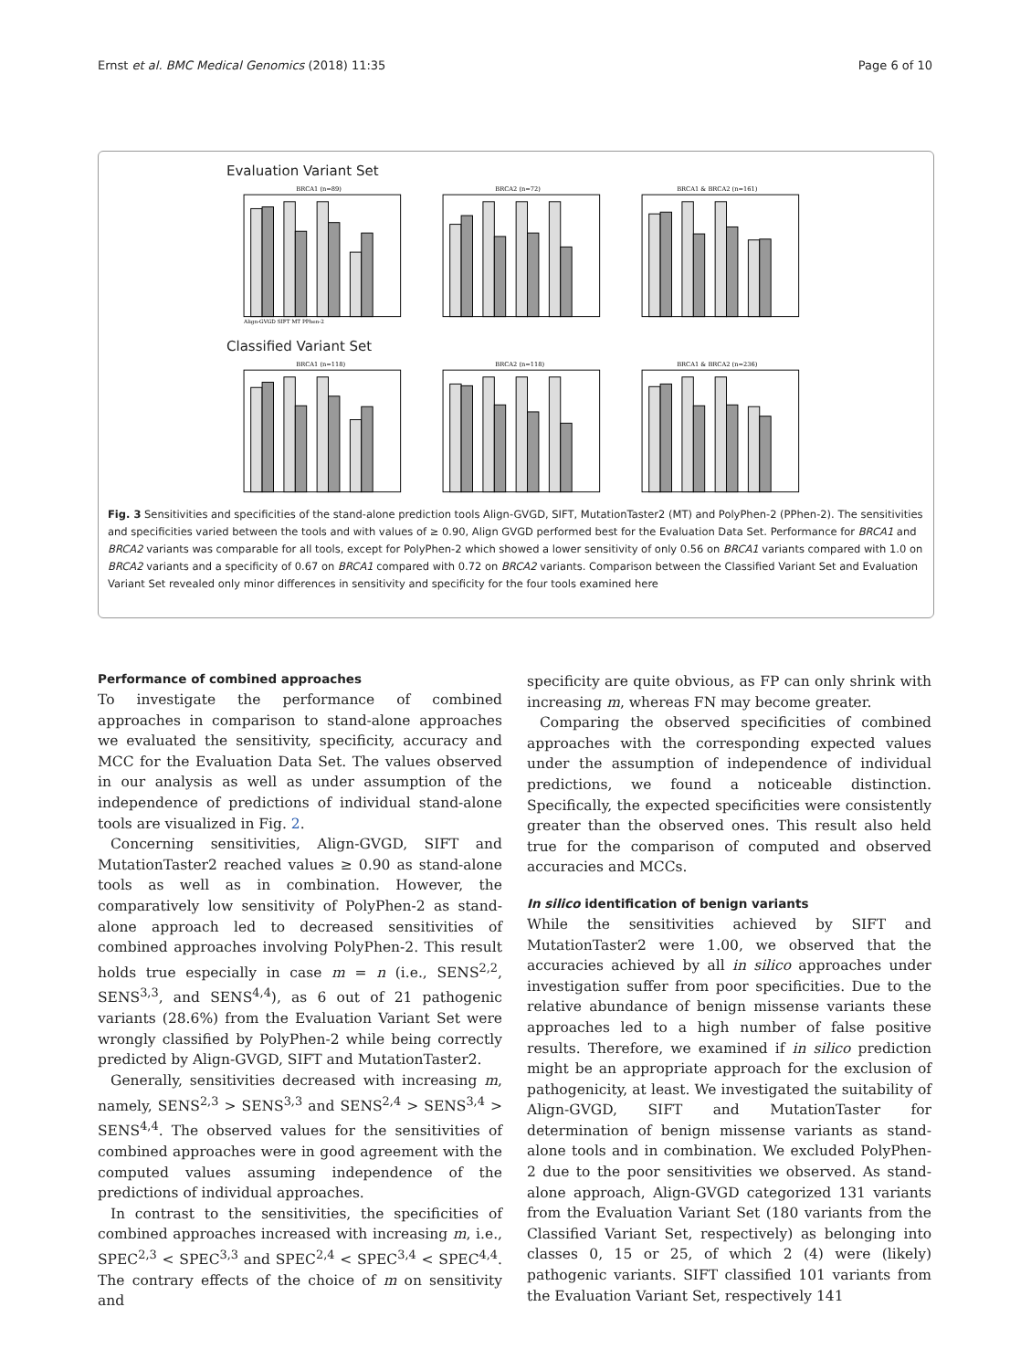Ernst et al. BMC Medical Genomics (2018) 11:35 Page 6 of 10
Evaluation Variant Set
BRCA1 (n=89)
Align-GVGD SIFT MT PPhen-2
BRCA2 (n=72)
BRCA1 & BRCA2 (n=161)
Classified Variant Set
BRCA1 (n=118)
BRCA2 (n=118)
BRCA1 & BRCA2 (n=236)
Fig. 3 Sensitivities and specificities of the stand-alone prediction tools Align-GVGD, SIFT, MutationTaster2 (MT) and PolyPhen-2 (PPhen-2). The sensitivities and specificities varied between the tools and with values of ≥ 0.90, Align GVGD performed best for the Evaluation Data Set. Performance for BRCA1 and BRCA2 variants was comparable for all tools, except for PolyPhen-2 which showed a lower sensitivity of only 0.56 on BRCA1 variants compared with 1.0 on BRCA2 variants and a specificity of 0.67 on BRCA1 compared with 0.72 on BRCA2 variants. Comparison between the Classified Variant Set and Evaluation Variant Set revealed only minor differences in sensitivity and specificity for the four tools examined here
Performance of combined approaches
To investigate the performance of combined approaches in comparison to stand-alone approaches we evaluated the sensitivity, specificity, accuracy and MCC for the Evaluation Data Set. The values observed in our analysis as well as under assumption of the independence of predictions of individual stand-alone tools are visualized in Fig. 2.
Concerning sensitivities, Align-GVGD, SIFT and MutationTaster2 reached values ≥ 0.90 as stand-alone tools as well as in combination. However, the comparatively low sensitivity of PolyPhen-2 as stand-alone approach led to decreased sensitivities of combined approaches involving PolyPhen-2. This result holds true especially in case m = n (i.e., SENS<sup>2,2</sup>, SENS<sup>3,3</sup>, and SENS<sup>4,4</sup>), as 6 out of 21 pathogenic variants (28.6%) from the Evaluation Variant Set were wrongly classified by PolyPhen-2 while being correctly predicted by Align-GVGD, SIFT and MutationTaster2.
Generally, sensitivities decreased with increasing m, namely, SENS<sup>2,3</sup> > SENS<sup>3,3</sup> and SENS<sup>2,4</sup> > SENS<sup>3,4</sup> > SENS<sup>4,4</sup>. The observed values for the sensitivities of combined approaches were in good agreement with the computed values assuming independence of the predictions of individual approaches.
In contrast to the sensitivities, the specificities of combined approaches increased with increasing m, i.e., SPEC<sup>2,3</sup> < SPEC<sup>3,3</sup> and SPEC<sup>2,4</sup> < SPEC<sup>3,4</sup> < SPEC<sup>4,4</sup>. The contrary effects of the choice of m on sensitivity and
specificity are quite obvious, as FP can only shrink with increasing m, whereas FN may become greater.
Comparing the observed specificities of combined approaches with the corresponding expected values under the assumption of independence of individual predictions, we found a noticeable distinction. Specifically, the expected specificities were consistently greater than the observed ones. This result also held true for the comparison of computed and observed accuracies and MCCs.
In silico identification of benign variants
While the sensitivities achieved by SIFT and MutationTaster2 were 1.00, we observed that the accuracies achieved by all in silico approaches under investigation suffer from poor specificities. Due to the relative abundance of benign missense variants these approaches led to a high number of false positive results. Therefore, we examined if in silico prediction might be an appropriate approach for the exclusion of pathogenicity, at least. We investigated the suitability of Align-GVGD, SIFT and MutationTaster for determination of benign missense variants as stand-alone tools and in combination. We excluded PolyPhen-2 due to the poor sensitivities we observed. As stand-alone approach, Align-GVGD categorized 131 variants from the Evaluation Variant Set (180 variants from the Classified Variant Set, respectively) as belonging into classes 0, 15 or 25, of which 2 (4) were (likely) pathogenic variants. SIFT classified 101 variants from the Evaluation Variant Set, respectively 141